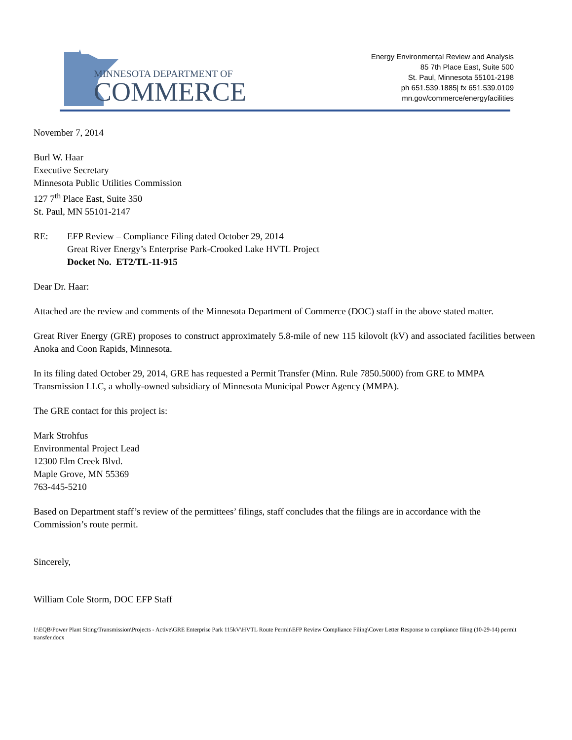MINNESOTA DEPARTMENT OF
COMMERCE
Energy Environmental Review and Analysis
85 7th Place East, Suite 500
St. Paul, Minnesota 55101-2198
ph 651.539.1885| fx 651.539.0109
mn.gov/commerce/energyfacilities
November 7, 2014
Burl W. Haar
Executive Secretary
Minnesota Public Utilities Commission
127 7<sup>th</sup> Place East, Suite 350
St. Paul, MN 55101-2147
RE: EFP Review – Compliance Filing dated October 29, 2014
Great River Energy’s Enterprise Park-Crooked Lake HVTL Project
Docket No. ET2/TL-11-915
Dear Dr. Haar:
Attached are the review and comments of the Minnesota Department of Commerce (DOC) staff in the above stated matter.
Great River Energy (GRE) proposes to construct approximately 5.8-mile of new 115 kilovolt (kV) and associated facilities between Anoka and Coon Rapids, Minnesota.
In its filing dated October 29, 2014, GRE has requested a Permit Transfer (Minn. Rule 7850.5000) from GRE to MMPA Transmission LLC, a wholly-owned subsidiary of Minnesota Municipal Power Agency (MMPA).
The GRE contact for this project is:
Mark Strohfus
Environmental Project Lead
12300 Elm Creek Blvd.
Maple Grove, MN 55369
763-445-5210
Based on Department staff’s review of the permittees’ filings, staff concludes that the filings are in accordance with the Commission’s route permit.
Sincerely,
William Cole Storm, DOC EFP Staff
I:\EQB\Power Plant Siting\Transmission\Projects - Active\GRE Enterprise Park 115kV\HVTL Route Permit\EFP Review Compliance Filing\Cover Letter Response to compliance filing (10-29-14) permit transfer.docx